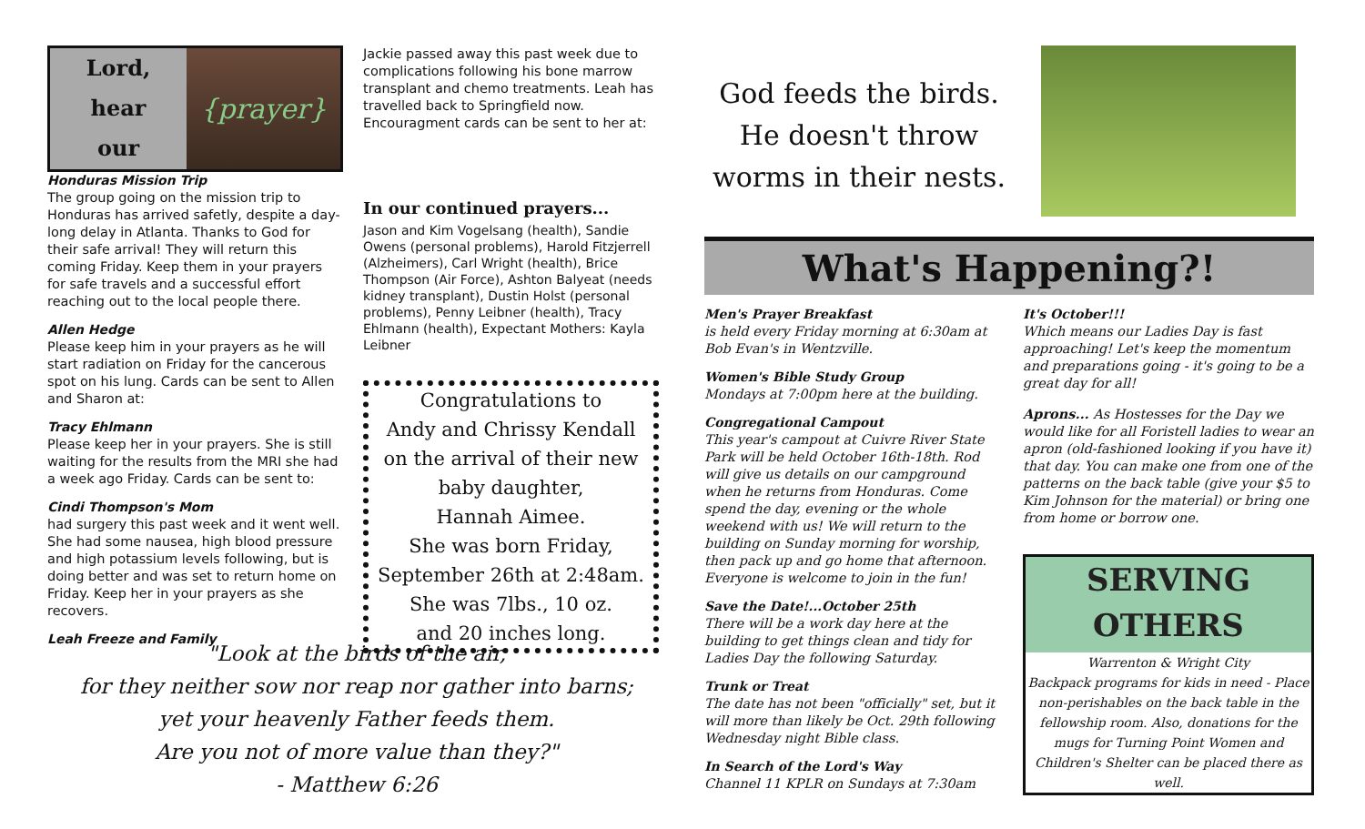Lord,
hear
our
{prayer}
Honduras Mission Trip
The group going on the mission trip to Honduras has arrived safetly, despite a day-long delay in Atlanta. Thanks to God for their safe arrival! They will return this coming Friday. Keep them in your prayers for safe travels and a successful effort reaching out to the local people there.
Allen Hedge
Please keep him in your prayers as he will start radiation on Friday for the cancerous spot on his lung. Cards can be sent to Allen and Sharon at:
Tracy Ehlmann
Please keep her in your prayers. She is still waiting for the results from the MRI she had a week ago Friday. Cards can be sent to:
Cindi Thompson's Mom
had surgery this past week and it went well. She had some nausea, high blood pressure and high potassium levels following, but is doing better and was set to return home on Friday. Keep her in your prayers as she recovers.
Leah Freeze and Family
Jackie passed away this past week due to complications following his bone marrow transplant and chemo treatments. Leah has travelled back to Springfield now. Encouragment cards can be sent to her at:
In our continued prayers...
Jason and Kim Vogelsang (health), Sandie Owens (personal problems), Harold Fitzjerrell (Alzheimers), Carl Wright (health), Brice Thompson (Air Force), Ashton Balyeat (needs kidney transplant), Dustin Holst (personal problems), Penny Leibner (health), Tracy Ehlmann (health), Expectant Mothers: Kayla Leibner
Congratulations to
Andy and Chrissy Kendall
on the arrival of their new
baby daughter,
Hannah Aimee.
She was born Friday,
September 26th at 2:48am.
She was 7lbs., 10 oz.
and 20 inches long.
God feeds the birds.
He doesn't throw
worms in their nests.
What's Happening?!
Men's Prayer Breakfast
is held every Friday morning at 6:30am at Bob Evan's in Wentzville.
Women's Bible Study Group
Mondays at 7:00pm here at the building.
Congregational Campout
This year's campout at Cuivre River State Park will be held October 16th-18th. Rod will give us details on our campground when he returns from Honduras. Come spend the day, evening or the whole weekend with us! We will return to the building on Sunday morning for worship, then pack up and go home that afternoon. Everyone is welcome to join in the fun!
Save the Date!...October 25th
There will be a work day here at the building to get things clean and tidy for Ladies Day the following Saturday.
Trunk or Treat
The date has not been "officially" set, but it will more than likely be Oct. 29th following Wednesday night Bible class.
In Search of the Lord's Way
Channel 11 KPLR on Sundays at 7:30am
It's October!!!
Which means our Ladies Day is fast approaching! Let's keep the momentum and preparations going - it's going to be a great day for all!
Aprons... As Hostesses for the Day we would like for all Foristell ladies to wear an apron (old-fashioned looking if you have it) that day. You can make one from one of the patterns on the back table (give your $5 to Kim Johnson for the material) or bring one from home or borrow one.
SERVING
OTHERS
Warrenton & Wright City
Backpack programs for kids in need - Place non-perishables on the back table in the fellowship room. Also, donations for the mugs for Turning Point Women and Children's Shelter can be placed there as well.
"Look at the birds of the air,
for they neither sow nor reap nor gather into barns;
yet your heavenly Father feeds them.
Are you not of more value than they?"
- Matthew 6:26